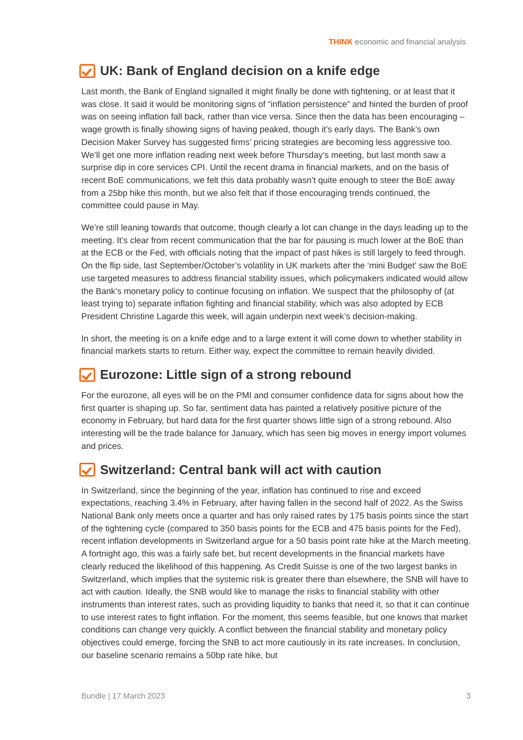THINK economic and financial analysis
UK: Bank of England decision on a knife edge
Last month, the Bank of England signalled it might finally be done with tightening, or at least that it was close. It said it would be monitoring signs of “inflation persistence” and hinted the burden of proof was on seeing inflation fall back, rather than vice versa. Since then the data has been encouraging – wage growth is finally showing signs of having peaked, though it’s early days. The Bank’s own Decision Maker Survey has suggested firms’ pricing strategies are becoming less aggressive too. We’ll get one more inflation reading next week before Thursday’s meeting, but last month saw a surprise dip in core services CPI. Until the recent drama in financial markets, and on the basis of recent BoE communications, we felt this data probably wasn’t quite enough to steer the BoE away from a 25bp hike this month, but we also felt that if those encouraging trends continued, the committee could pause in May.
We’re still leaning towards that outcome, though clearly a lot can change in the days leading up to the meeting. It’s clear from recent communication that the bar for pausing is much lower at the BoE than at the ECB or the Fed, with officials noting that the impact of past hikes is still largely to feed through. On the flip side, last September/October’s volatility in UK markets after the ‘mini Budget’ saw the BoE use targeted measures to address financial stability issues, which policymakers indicated would allow the Bank’s monetary policy to continue focusing on inflation. We suspect that the philosophy of (at least trying to) separate inflation fighting and financial stability, which was also adopted by ECB President Christine Lagarde this week, will again underpin next week’s decision-making.
In short, the meeting is on a knife edge and to a large extent it will come down to whether stability in financial markets starts to return. Either way, expect the committee to remain heavily divided.
Eurozone: Little sign of a strong rebound
For the eurozone, all eyes will be on the PMI and consumer confidence data for signs about how the first quarter is shaping up. So far, sentiment data has painted a relatively positive picture of the economy in February, but hard data for the first quarter shows little sign of a strong rebound. Also interesting will be the trade balance for January, which has seen big moves in energy import volumes and prices.
Switzerland: Central bank will act with caution
In Switzerland, since the beginning of the year, inflation has continued to rise and exceed expectations, reaching 3.4% in February, after having fallen in the second half of 2022. As the Swiss National Bank only meets once a quarter and has only raised rates by 175 basis points since the start of the tightening cycle (compared to 350 basis points for the ECB and 475 basis points for the Fed), recent inflation developments in Switzerland argue for a 50 basis point rate hike at the March meeting. A fortnight ago, this was a fairly safe bet, but recent developments in the financial markets have clearly reduced the likelihood of this happening. As Credit Suisse is one of the two largest banks in Switzerland, which implies that the systemic risk is greater there than elsewhere, the SNB will have to act with caution. Ideally, the SNB would like to manage the risks to financial stability with other instruments than interest rates, such as providing liquidity to banks that need it, so that it can continue to use interest rates to fight inflation. For the moment, this seems feasible, but one knows that market conditions can change very quickly. A conflict between the financial stability and monetary policy objectives could emerge, forcing the SNB to act more cautiously in its rate increases. In conclusion, our baseline scenario remains a 50bp rate hike, but
Bundle | 17 March 2023 3